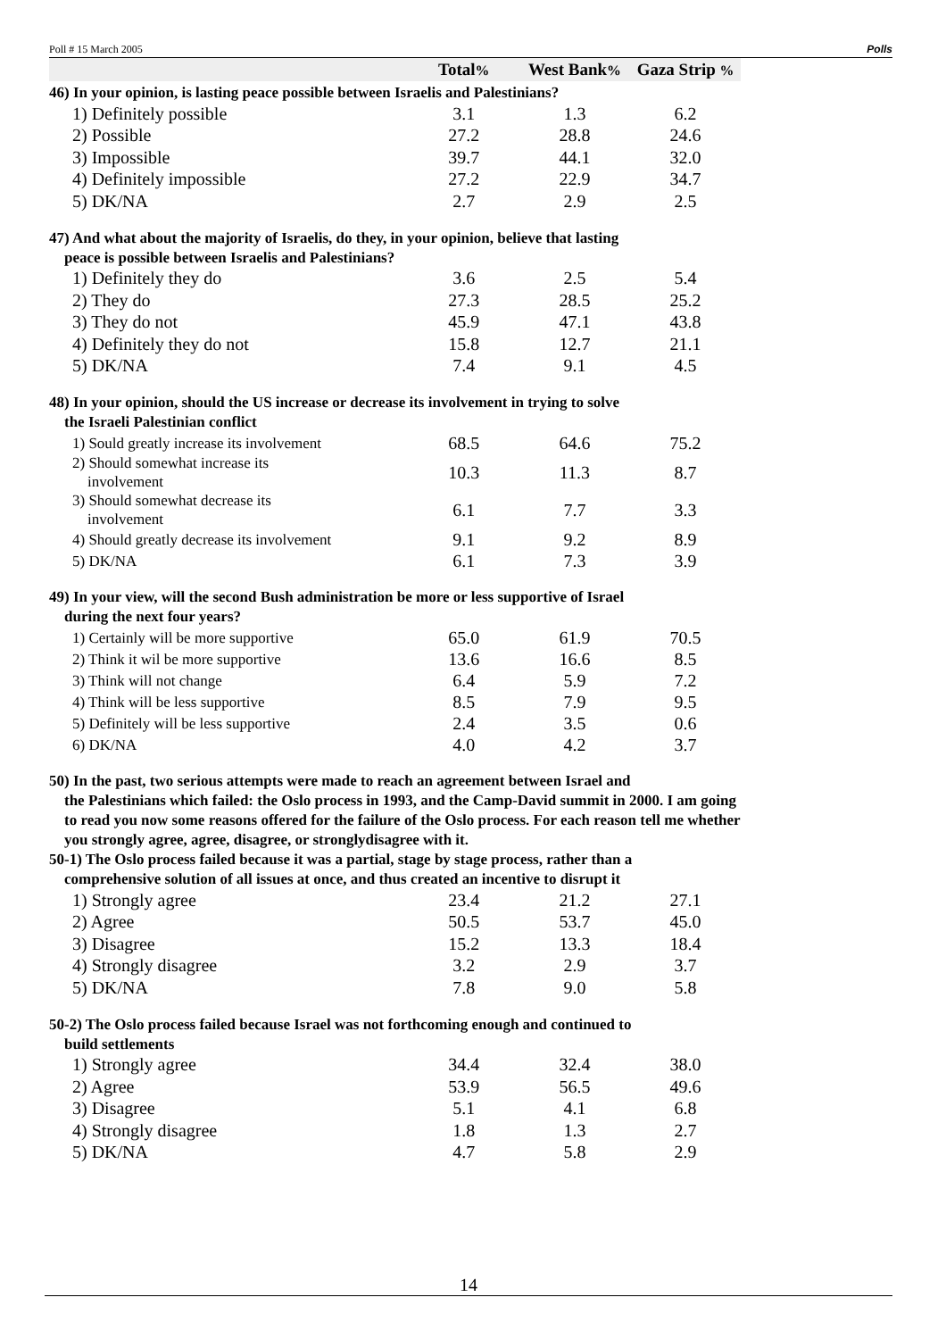Poll # 15 March 2005 Polls
| | Total % | West Bank % | Gaza Strip % |
| --- | --- | --- | --- |
| 46) In your opinion, is lasting peace possible between Israelis and Palestinians? | | | |
| 1) Definitely possible | 3.1 | 1.3 | 6.2 |
| 2) Possible | 27.2 | 28.8 | 24.6 |
| 3) Impossible | 39.7 | 44.1 | 32.0 |
| 4) Definitely impossible | 27.2 | 22.9 | 34.7 |
| 5) DK/NA | 2.7 | 2.9 | 2.5 |
| 47) And what about the majority of Israelis, do they, in your opinion, believe that lasting peace is possible between Israelis and Palestinians? | | | |
| 1) Definitely they do | 3.6 | 2.5 | 5.4 |
| 2) They do | 27.3 | 28.5 | 25.2 |
| 3) They do not | 45.9 | 47.1 | 43.8 |
| 4) Definitely they do not | 15.8 | 12.7 | 21.1 |
| 5) DK/NA | 7.4 | 9.1 | 4.5 |
| 48) In your opinion, should the US increase or decrease its involvement in trying to solve the Israeli Palestinian conflict | | | |
| 1) Sould greatly increase its involvement | 68.5 | 64.6 | 75.2 |
| 2) Should somewhat increase its involvement | 10.3 | 11.3 | 8.7 |
| 3) Should somewhat decrease its involvement | 6.1 | 7.7 | 3.3 |
| 4) Should greatly decrease its involvement | 9.1 | 9.2 | 8.9 |
| 5) DK/NA | 6.1 | 7.3 | 3.9 |
| 49) In your view, will the second Bush administration be more or less supportive of Israel during the next four years? | | | |
| 1) Certainly will be more supportive | 65.0 | 61.9 | 70.5 |
| 2) Think it wil be more supportive | 13.6 | 16.6 | 8.5 |
| 3) Think will not change | 6.4 | 5.9 | 7.2 |
| 4) Think will be less supportive | 8.5 | 7.9 | 9.5 |
| 5) Definitely will be less supportive | 2.4 | 3.5 | 0.6 |
| 6) DK/NA | 4.0 | 4.2 | 3.7 |
| 50) In the past, two serious attempts were made to reach an agreement between Israel and the Palestinians which failed: the Oslo process in 1993, and the Camp-David summit in 2000. I am going to read you now some reasons offered for the failure of the Oslo process. For each reason tell me whether you strongly agree, agree, disagree, or stronglydisagree with it. 50-1) The Oslo process failed because it was a partial, stage by stage process, rather than a comprehensive solution of all issues at once, and thus created an incentive to disrupt it | | | |
| 1) Strongly agree | 23.4 | 21.2 | 27.1 |
| 2) Agree | 50.5 | 53.7 | 45.0 |
| 3) Disagree | 15.2 | 13.3 | 18.4 |
| 4) Strongly disagree | 3.2 | 2.9 | 3.7 |
| 5) DK/NA | 7.8 | 9.0 | 5.8 |
| 50-2) The Oslo process failed because Israel was not forthcoming enough and continued to build settlements | | | |
| 1) Strongly agree | 34.4 | 32.4 | 38.0 |
| 2) Agree | 53.9 | 56.5 | 49.6 |
| 3) Disagree | 5.1 | 4.1 | 6.8 |
| 4) Strongly disagree | 1.8 | 1.3 | 2.7 |
| 5) DK/NA | 4.7 | 5.8 | 2.9 |
14